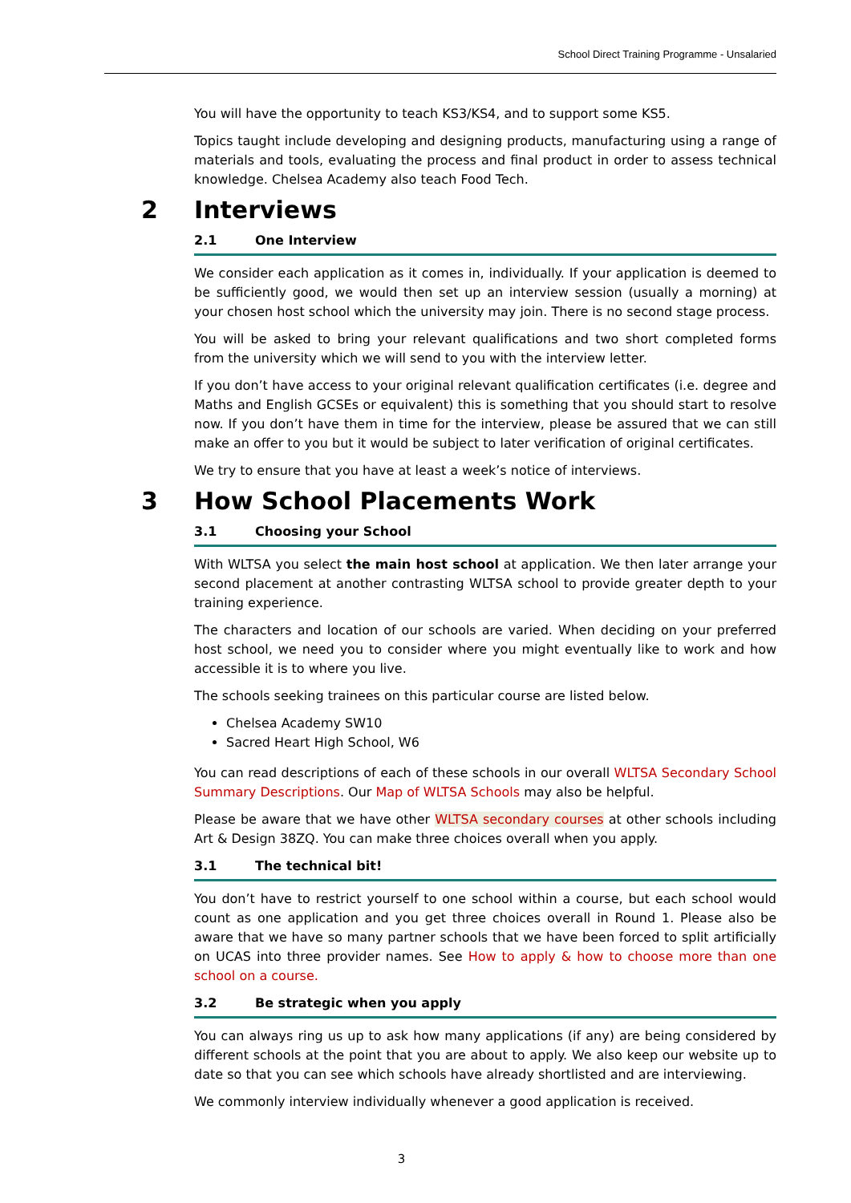School Direct Training Programme - Unsalaried
You will have the opportunity to teach KS3/KS4, and to support some KS5.
Topics taught include developing and designing products, manufacturing using a range of materials and tools, evaluating the process and final product in order to assess technical knowledge. Chelsea Academy also teach Food Tech.
2 Interviews
2.1 One Interview
We consider each application as it comes in, individually. If your application is deemed to be sufficiently good, we would then set up an interview session (usually a morning) at your chosen host school which the university may join. There is no second stage process.
You will be asked to bring your relevant qualifications and two short completed forms from the university which we will send to you with the interview letter.
If you don’t have access to your original relevant qualification certificates (i.e. degree and Maths and English GCSEs or equivalent) this is something that you should start to resolve now. If you don’t have them in time for the interview, please be assured that we can still make an offer to you but it would be subject to later verification of original certificates.
We try to ensure that you have at least a week’s notice of interviews.
3 How School Placements Work
3.1 Choosing your School
With WLTSA you select the main host school at application. We then later arrange your second placement at another contrasting WLTSA school to provide greater depth to your training experience.
The characters and location of our schools are varied. When deciding on your preferred host school, we need you to consider where you might eventually like to work and how accessible it is to where you live.
The schools seeking trainees on this particular course are listed below.
Chelsea Academy SW10
Sacred Heart High School, W6
You can read descriptions of each of these schools in our overall WLTSA Secondary School Summary Descriptions. Our Map of WLTSA Schools may also be helpful.
Please be aware that we have other WLTSA secondary courses at other schools including Art & Design 38ZQ. You can make three choices overall when you apply.
3.1 The technical bit!
You don’t have to restrict yourself to one school within a course, but each school would count as one application and you get three choices overall in Round 1. Please also be aware that we have so many partner schools that we have been forced to split artificially on UCAS into three provider names. See How to apply & how to choose more than one school on a course.
3.2 Be strategic when you apply
You can always ring us up to ask how many applications (if any) are being considered by different schools at the point that you are about to apply. We also keep our website up to date so that you can see which schools have already shortlisted and are interviewing.
We commonly interview individually whenever a good application is received.
3